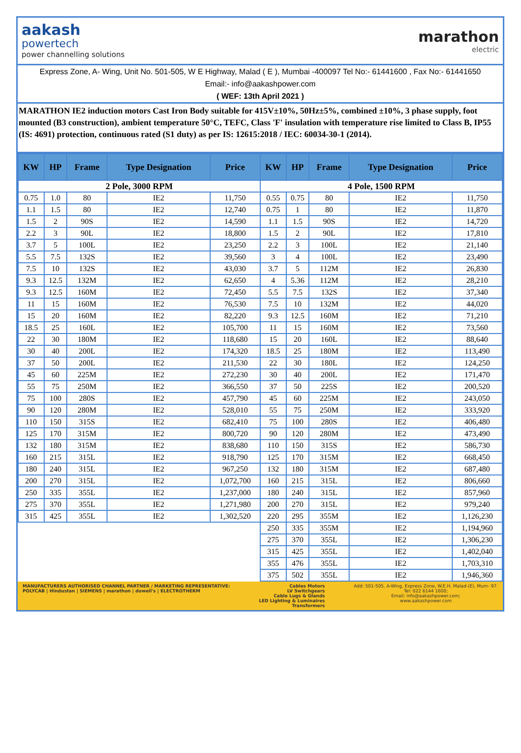aakash
powertech
power channelling solutions
marathon
electric
Express Zone, A- Wing, Unit No. 501-505, W E Highway, Malad ( E ), Mumbai -400097 Tel No:- 61441600 , Fax No:- 61441650
Email:- info@aakashpower.com
( WEF: 13th April 2021 )
MARATHON IE2 induction motors Cast Iron Body suitable for 415V±10%, 50Hz±5%, combined ±10%, 3 phase supply, foot mounted (B3 construction), ambient temperature 50°C, TEFC, Class 'F' insulation with temperature rise limited to Class B, IP55 (IS: 4691) protection, continuous rated (S1 duty) as per IS: 12615:2018 / IEC: 60034-30-1 (2014).
| KW | HP | Frame | Type Designation | Price | KW | HP | Frame | Type Designation | Price |
| --- | --- | --- | --- | --- | --- | --- | --- | --- | --- |
| 2 Pole, 3000 RPM | | | | | 4 Pole, 1500 RPM | | | | |
| 0.75 | 1.0 | 80 | IE2 | 11,750 | 0.55 | 0.75 | 80 | IE2 | 11,750 |
| 1.1 | 1.5 | 80 | IE2 | 12,740 | 0.75 | 1 | 80 | IE2 | 11,870 |
| 1.5 | 2 | 90S | IE2 | 14,590 | 1.1 | 1.5 | 90S | IE2 | 14,720 |
| 2.2 | 3 | 90L | IE2 | 18,800 | 1.5 | 2 | 90L | IE2 | 17,810 |
| 3.7 | 5 | 100L | IE2 | 23,250 | 2.2 | 3 | 100L | IE2 | 21,140 |
| 5.5 | 7.5 | 132S | IE2 | 39,560 | 3 | 4 | 100L | IE2 | 23,490 |
| 7.5 | 10 | 132S | IE2 | 43,030 | 3.7 | 5 | 112M | IE2 | 26,830 |
| 9.3 | 12.5 | 132M | IE2 | 62,650 | 4 | 5.36 | 112M | IE2 | 28,210 |
| 9.3 | 12.5 | 160M | IE2 | 72,450 | 5.5 | 7.5 | 132S | IE2 | 37,340 |
| 11 | 15 | 160M | IE2 | 76,530 | 7.5 | 10 | 132M | IE2 | 44,020 |
| 15 | 20 | 160M | IE2 | 82,220 | 9.3 | 12.5 | 160M | IE2 | 71,210 |
| 18.5 | 25 | 160L | IE2 | 105,700 | 11 | 15 | 160M | IE2 | 73,560 |
| 22 | 30 | 180M | IE2 | 118,680 | 15 | 20 | 160L | IE2 | 88,640 |
| 30 | 40 | 200L | IE2 | 174,320 | 18.5 | 25 | 180M | IE2 | 113,490 |
| 37 | 50 | 200L | IE2 | 211,530 | 22 | 30 | 180L | IE2 | 124,250 |
| 45 | 60 | 225M | IE2 | 272,230 | 30 | 40 | 200L | IE2 | 171,470 |
| 55 | 75 | 250M | IE2 | 366,550 | 37 | 50 | 225S | IE2 | 200,520 |
| 75 | 100 | 280S | IE2 | 457,790 | 45 | 60 | 225M | IE2 | 243,050 |
| 90 | 120 | 280M | IE2 | 528,010 | 55 | 75 | 250M | IE2 | 333,920 |
| 110 | 150 | 315S | IE2 | 682,410 | 75 | 100 | 280S | IE2 | 406,480 |
| 125 | 170 | 315M | IE2 | 800,720 | 90 | 120 | 280M | IE2 | 473,490 |
| 132 | 180 | 315M | IE2 | 838,680 | 110 | 150 | 315S | IE2 | 586,730 |
| 160 | 215 | 315L | IE2 | 918,790 | 125 | 170 | 315M | IE2 | 668,450 |
| 180 | 240 | 315L | IE2 | 967,250 | 132 | 180 | 315M | IE2 | 687,480 |
| 200 | 270 | 315L | IE2 | 1,072,700 | 160 | 215 | 315L | IE2 | 806,660 |
| 250 | 335 | 355L | IE2 | 1,237,000 | 180 | 240 | 315L | IE2 | 857,960 |
| 275 | 370 | 355L | IE2 | 1,271,980 | 200 | 270 | 315L | IE2 | 979,240 |
| 315 | 425 | 355L | IE2 | 1,302,520 | 220 | 295 | 355M | IE2 | 1,126,230 |
| | | | | | 250 | 335 | 355M | IE2 | 1,194,960 |
| | | | | | 275 | 370 | 355L | IE2 | 1,306,230 |
| | | | | | 315 | 425 | 355L | IE2 | 1,402,040 |
| | | | | | 355 | 476 | 355L | IE2 | 1,703,310 |
| | | | | | 375 | 502 | 355L | IE2 | 1,946,360 |
MANUFACTURERS AUTHORISED CHANNEL PARTNER / MARKETING REPRESENTATIVE:
POLYCAB | Hindustan | SIEMENS | marathon | dowell's | ELECTROTHERM
Cables Motors
LV Switchgears
Cable Lugs & Glands
LED Lighting & Luminaires
Transformers
Add: 501-505, A-Wing, Express Zone, W.E.H, Malad-(E), Mum- 97.
Tel: 022 6144 1600;
Email: info@aakashpower.com;
www.aakashpower.com